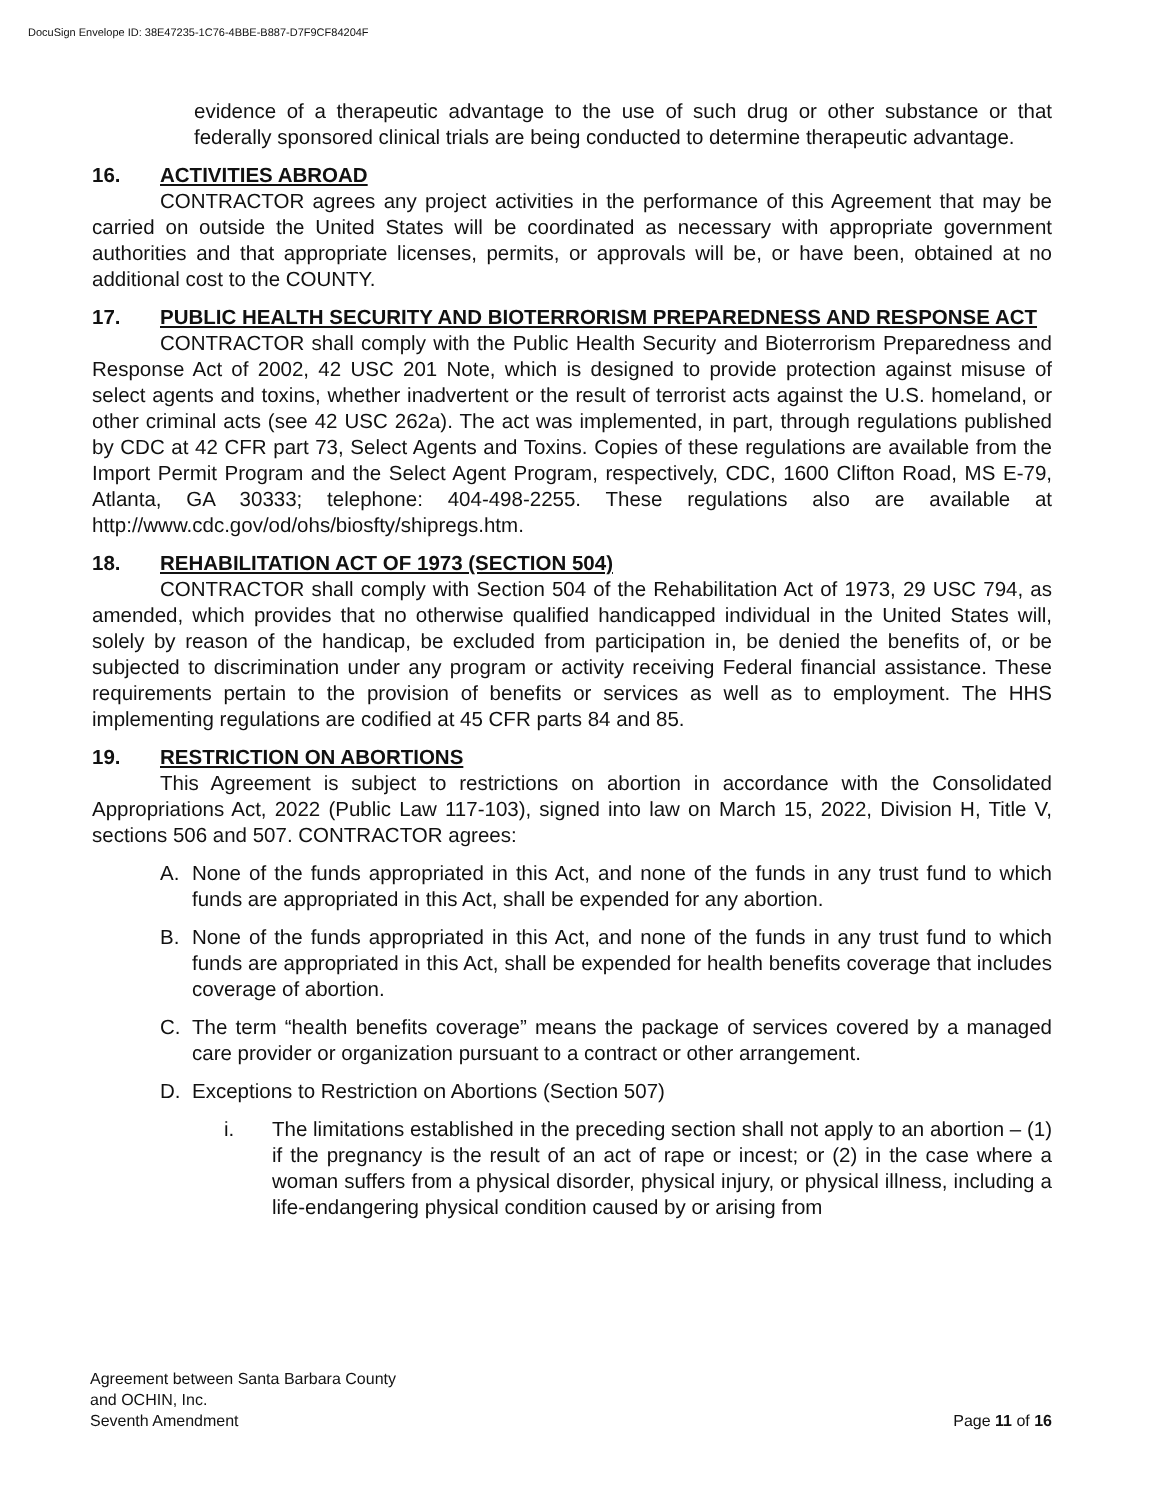DocuSign Envelope ID: 38E47235-1C76-4BBE-B887-D7F9CF84204F
evidence of a therapeutic advantage to the use of such drug or other substance or that federally sponsored clinical trials are being conducted to determine therapeutic advantage.
16. ACTIVITIES ABROAD
CONTRACTOR agrees any project activities in the performance of this Agreement that may be carried on outside the United States will be coordinated as necessary with appropriate government authorities and that appropriate licenses, permits, or approvals will be, or have been, obtained at no additional cost to the COUNTY.
17. PUBLIC HEALTH SECURITY AND BIOTERRORISM PREPAREDNESS AND RESPONSE ACT
CONTRACTOR shall comply with the Public Health Security and Bioterrorism Preparedness and Response Act of 2002, 42 USC 201 Note, which is designed to provide protection against misuse of select agents and toxins, whether inadvertent or the result of terrorist acts against the U.S. homeland, or other criminal acts (see 42 USC 262a). The act was implemented, in part, through regulations published by CDC at 42 CFR part 73, Select Agents and Toxins. Copies of these regulations are available from the Import Permit Program and the Select Agent Program, respectively, CDC, 1600 Clifton Road, MS E-79, Atlanta, GA 30333; telephone: 404-498-2255. These regulations also are available at http://www.cdc.gov/od/ohs/biosfty/shipregs.htm.
18. REHABILITATION ACT OF 1973 (SECTION 504)
CONTRACTOR shall comply with Section 504 of the Rehabilitation Act of 1973, 29 USC 794, as amended, which provides that no otherwise qualified handicapped individual in the United States will, solely by reason of the handicap, be excluded from participation in, be denied the benefits of, or be subjected to discrimination under any program or activity receiving Federal financial assistance. These requirements pertain to the provision of benefits or services as well as to employment. The HHS implementing regulations are codified at 45 CFR parts 84 and 85.
19. RESTRICTION ON ABORTIONS
This Agreement is subject to restrictions on abortion in accordance with the Consolidated Appropriations Act, 2022 (Public Law 117-103), signed into law on March 15, 2022, Division H, Title V, sections 506 and 507. CONTRACTOR agrees:
A. None of the funds appropriated in this Act, and none of the funds in any trust fund to which funds are appropriated in this Act, shall be expended for any abortion.
B. None of the funds appropriated in this Act, and none of the funds in any trust fund to which funds are appropriated in this Act, shall be expended for health benefits coverage that includes coverage of abortion.
C. The term “health benefits coverage” means the package of services covered by a managed care provider or organization pursuant to a contract or other arrangement.
D. Exceptions to Restriction on Abortions (Section 507)
i. The limitations established in the preceding section shall not apply to an abortion – (1) if the pregnancy is the result of an act of rape or incest; or (2) in the case where a woman suffers from a physical disorder, physical injury, or physical illness, including a life-endangering physical condition caused by or arising from
Agreement between Santa Barbara County
and OCHIN, Inc.
Seventh Amendment
Page 11 of 16